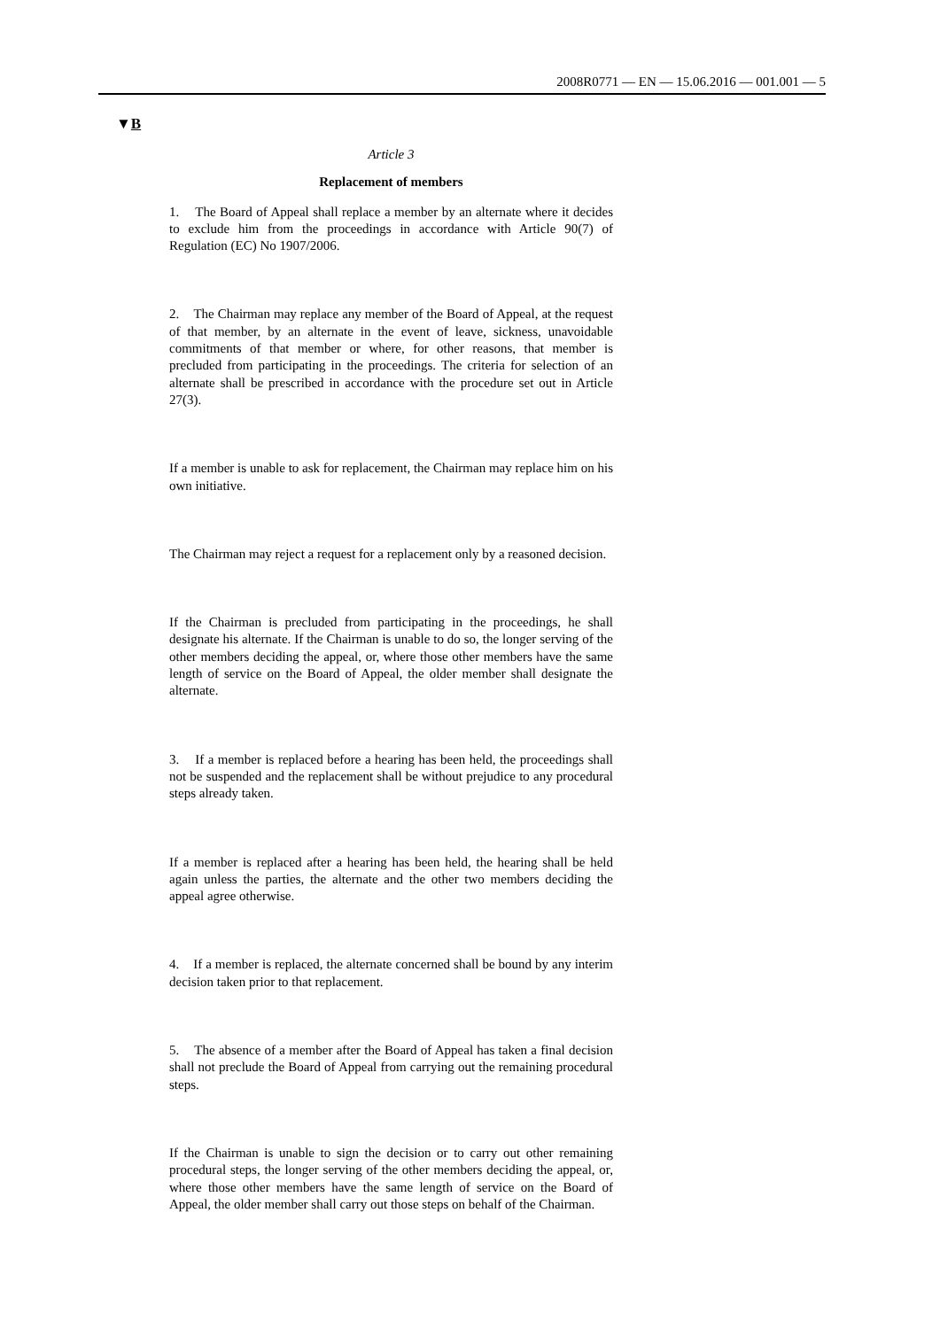2008R0771 — EN — 15.06.2016 — 001.001 — 5
▼B
Article 3
Replacement of members
1. The Board of Appeal shall replace a member by an alternate where it decides to exclude him from the proceedings in accordance with Article 90(7) of Regulation (EC) No 1907/2006.
2. The Chairman may replace any member of the Board of Appeal, at the request of that member, by an alternate in the event of leave, sickness, unavoidable commitments of that member or where, for other reasons, that member is precluded from participating in the proceedings. The criteria for selection of an alternate shall be prescribed in accordance with the procedure set out in Article 27(3).
If a member is unable to ask for replacement, the Chairman may replace him on his own initiative.
The Chairman may reject a request for a replacement only by a reasoned decision.
If the Chairman is precluded from participating in the proceedings, he shall designate his alternate. If the Chairman is unable to do so, the longer serving of the other members deciding the appeal, or, where those other members have the same length of service on the Board of Appeal, the older member shall designate the alternate.
3. If a member is replaced before a hearing has been held, the proceedings shall not be suspended and the replacement shall be without prejudice to any procedural steps already taken.
If a member is replaced after a hearing has been held, the hearing shall be held again unless the parties, the alternate and the other two members deciding the appeal agree otherwise.
4. If a member is replaced, the alternate concerned shall be bound by any interim decision taken prior to that replacement.
5. The absence of a member after the Board of Appeal has taken a final decision shall not preclude the Board of Appeal from carrying out the remaining procedural steps.
If the Chairman is unable to sign the decision or to carry out other remaining procedural steps, the longer serving of the other members deciding the appeal, or, where those other members have the same length of service on the Board of Appeal, the older member shall carry out those steps on behalf of the Chairman.